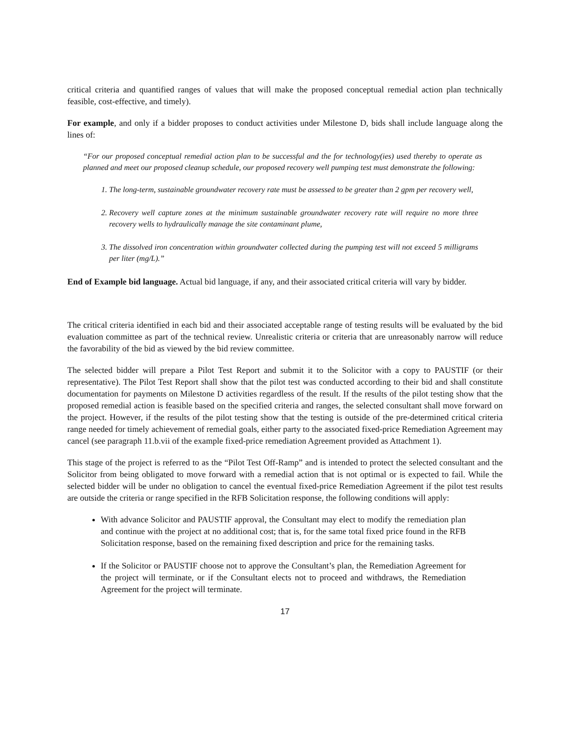critical criteria and quantified ranges of values that will make the proposed conceptual remedial action plan technically feasible, cost-effective, and timely).
For example, and only if a bidder proposes to conduct activities under Milestone D, bids shall include language along the lines of:
“For our proposed conceptual remedial action plan to be successful and the for technology(ies) used thereby to operate as planned and meet our proposed cleanup schedule, our proposed recovery well pumping test must demonstrate the following:
1. The long-term, sustainable groundwater recovery rate must be assessed to be greater than 2 gpm per recovery well,
2. Recovery well capture zones at the minimum sustainable groundwater recovery rate will require no more three recovery wells to hydraulically manage the site contaminant plume,
3. The dissolved iron concentration within groundwater collected during the pumping test will not exceed 5 milligrams per liter (mg/L).”
End of Example bid language. Actual bid language, if any, and their associated critical criteria will vary by bidder.
The critical criteria identified in each bid and their associated acceptable range of testing results will be evaluated by the bid evaluation committee as part of the technical review. Unrealistic criteria or criteria that are unreasonably narrow will reduce the favorability of the bid as viewed by the bid review committee.
The selected bidder will prepare a Pilot Test Report and submit it to the Solicitor with a copy to PAUSTIF (or their representative). The Pilot Test Report shall show that the pilot test was conducted according to their bid and shall constitute documentation for payments on Milestone D activities regardless of the result. If the results of the pilot testing show that the proposed remedial action is feasible based on the specified criteria and ranges, the selected consultant shall move forward on the project. However, if the results of the pilot testing show that the testing is outside of the pre-determined critical criteria range needed for timely achievement of remedial goals, either party to the associated fixed-price Remediation Agreement may cancel (see paragraph 11.b.vii of the example fixed-price remediation Agreement provided as Attachment 1).
This stage of the project is referred to as the “Pilot Test Off-Ramp” and is intended to protect the selected consultant and the Solicitor from being obligated to move forward with a remedial action that is not optimal or is expected to fail. While the selected bidder will be under no obligation to cancel the eventual fixed-price Remediation Agreement if the pilot test results are outside the criteria or range specified in the RFB Solicitation response, the following conditions will apply:
With advance Solicitor and PAUSTIF approval, the Consultant may elect to modify the remediation plan and continue with the project at no additional cost; that is, for the same total fixed price found in the RFB Solicitation response, based on the remaining fixed description and price for the remaining tasks.
If the Solicitor or PAUSTIF choose not to approve the Consultant’s plan, the Remediation Agreement for the project will terminate, or if the Consultant elects not to proceed and withdraws, the Remediation Agreement for the project will terminate.
17